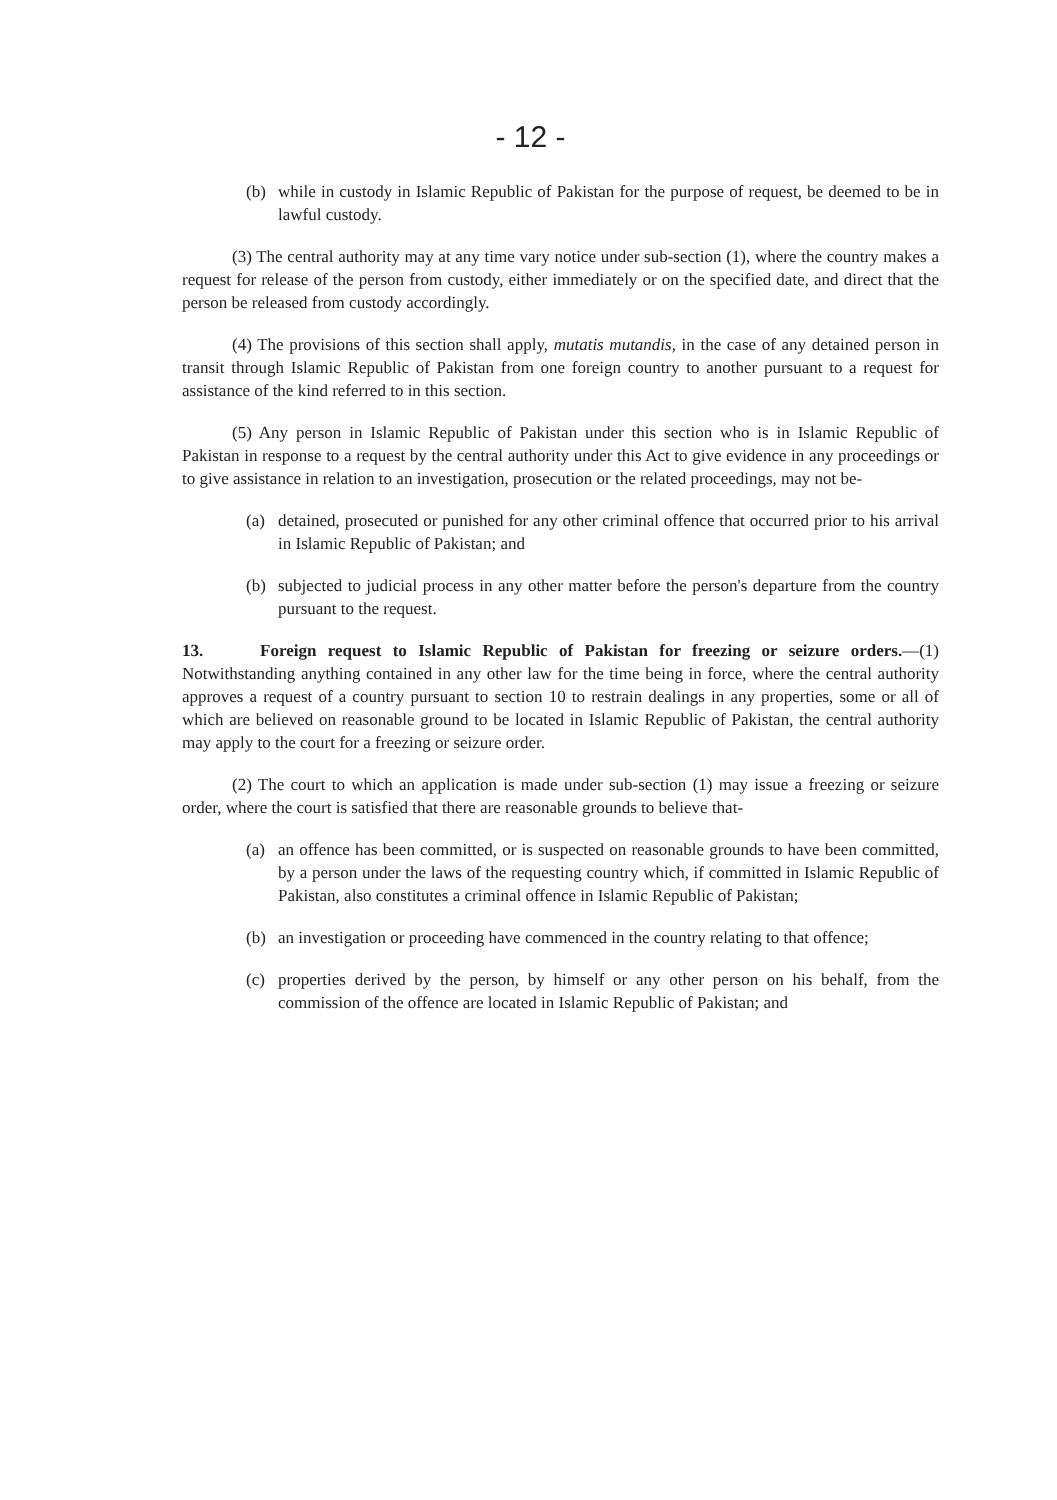- 12 -
(b) while in custody in Islamic Republic of Pakistan for the purpose of request, be deemed to be in lawful custody.
(3) The central authority may at any time vary notice under sub-section (1), where the country makes a request for release of the person from custody, either immediately or on the specified date, and direct that the person be released from custody accordingly.
(4) The provisions of this section shall apply, mutatis mutandis, in the case of any detained person in transit through Islamic Republic of Pakistan from one foreign country to another pursuant to a request for assistance of the kind referred to in this section.
(5) Any person in Islamic Republic of Pakistan under this section who is in Islamic Republic of Pakistan in response to a request by the central authority under this Act to give evidence in any proceedings or to give assistance in relation to an investigation, prosecution or the related proceedings, may not be-
(a) detained, prosecuted or punished for any other criminal offence that occurred prior to his arrival in Islamic Republic of Pakistan; and
(b) subjected to judicial process in any other matter before the person's departure from the country pursuant to the request.
13. Foreign request to Islamic Republic of Pakistan for freezing or seizure orders.—(1) Notwithstanding anything contained in any other law for the time being in force, where the central authority approves a request of a country pursuant to section 10 to restrain dealings in any properties, some or all of which are believed on reasonable ground to be located in Islamic Republic of Pakistan, the central authority may apply to the court for a freezing or seizure order.
(2) The court to which an application is made under sub-section (1) may issue a freezing or seizure order, where the court is satisfied that there are reasonable grounds to believe that-
(a) an offence has been committed, or is suspected on reasonable grounds to have been committed, by a person under the laws of the requesting country which, if committed in Islamic Republic of Pakistan, also constitutes a criminal offence in Islamic Republic of Pakistan;
(b) an investigation or proceeding have commenced in the country relating to that offence;
(c) properties derived by the person, by himself or any other person on his behalf, from the commission of the offence are located in Islamic Republic of Pakistan; and